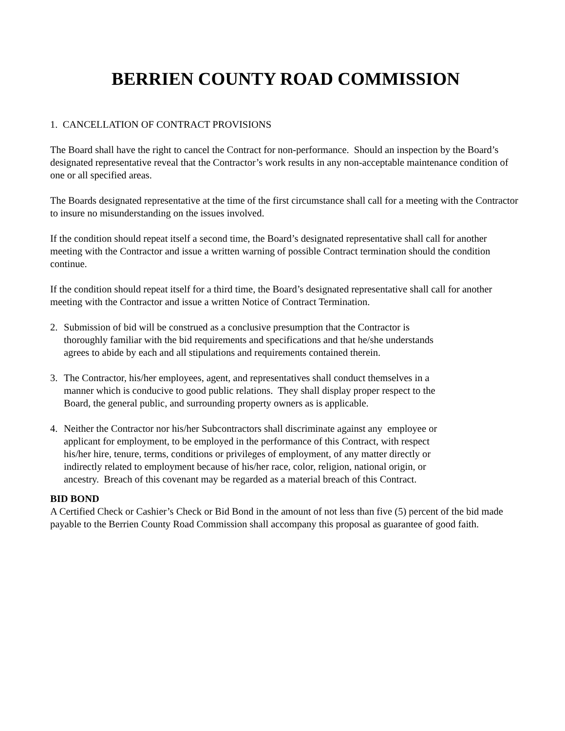BERRIEN COUNTY ROAD COMMISSION
1. CANCELLATION OF CONTRACT PROVISIONS
The Board shall have the right to cancel the Contract for non-performance. Should an inspection by the Board’s designated representative reveal that the Contractor’s work results in any non-acceptable maintenance condition of one or all specified areas.
The Boards designated representative at the time of the first circumstance shall call for a meeting with the Contractor to insure no misunderstanding on the issues involved.
If the condition should repeat itself a second time, the Board’s designated representative shall call for another meeting with the Contractor and issue a written warning of possible Contract termination should the condition continue.
If the condition should repeat itself for a third time, the Board’s designated representative shall call for another meeting with the Contractor and issue a written Notice of Contract Termination.
2. Submission of bid will be construed as a conclusive presumption that the Contractor is thoroughly familiar with the bid requirements and specifications and that he/she understands agrees to abide by each and all stipulations and requirements contained therein.
3. The Contractor, his/her employees, agent, and representatives shall conduct themselves in a manner which is conducive to good public relations. They shall display proper respect to the Board, the general public, and surrounding property owners as is applicable.
4. Neither the Contractor nor his/her Subcontractors shall discriminate against any employee or applicant for employment, to be employed in the performance of this Contract, with respect his/her hire, tenure, terms, conditions or privileges of employment, of any matter directly or indirectly related to employment because of his/her race, color, religion, national origin, or ancestry. Breach of this covenant may be regarded as a material breach of this Contract.
BID BOND
A Certified Check or Cashier’s Check or Bid Bond in the amount of not less than five (5) percent of the bid made payable to the Berrien County Road Commission shall accompany this proposal as guarantee of good faith.